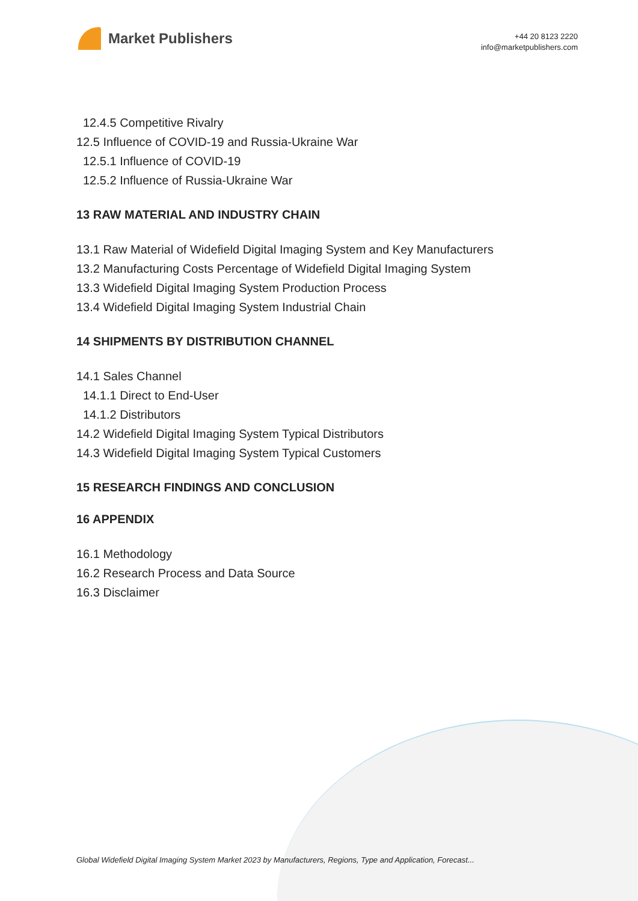Market Publishers
+44 20 8123 2220
info@marketpublishers.com
12.4.5 Competitive Rivalry
12.5 Influence of COVID-19 and Russia-Ukraine War
12.5.1 Influence of COVID-19
12.5.2 Influence of Russia-Ukraine War
13 RAW MATERIAL AND INDUSTRY CHAIN
13.1 Raw Material of Widefield Digital Imaging System and Key Manufacturers
13.2 Manufacturing Costs Percentage of Widefield Digital Imaging System
13.3 Widefield Digital Imaging System Production Process
13.4 Widefield Digital Imaging System Industrial Chain
14 SHIPMENTS BY DISTRIBUTION CHANNEL
14.1 Sales Channel
14.1.1 Direct to End-User
14.1.2 Distributors
14.2 Widefield Digital Imaging System Typical Distributors
14.3 Widefield Digital Imaging System Typical Customers
15 RESEARCH FINDINGS AND CONCLUSION
16 APPENDIX
16.1 Methodology
16.2 Research Process and Data Source
16.3 Disclaimer
Global Widefield Digital Imaging System Market 2023 by Manufacturers, Regions, Type and Application, Forecast...